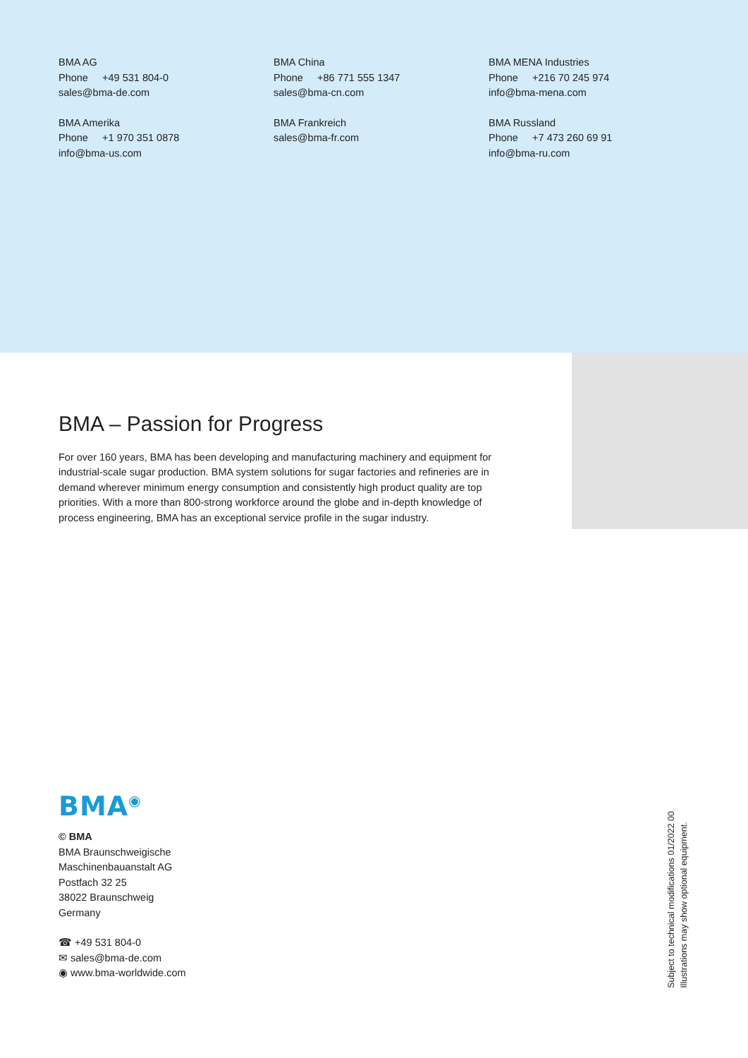BMA AG
Phone +49 531 804-0
sales@bma-de.com
BMA Amerika
Phone +1 970 351 0878
info@bma-us.com
BMA China
Phone +86 771 555 1347
sales@bma-cn.com
BMA Frankreich
sales@bma-fr.com
BMA MENA Industries
Phone +216 70 245 974
info@bma-mena.com
BMA Russland
Phone +7 473 260 69 91
info@bma-ru.com
BMA – Passion for Progress
For over 160 years, BMA has been developing and manufacturing machinery and equipment for industrial-scale sugar production. BMA system solutions for sugar factories and refineries are in demand wherever minimum energy consumption and consistently high product quality are top priorities. With a more than 800-strong workforce around the globe and in-depth knowledge of process engineering, BMA has an exceptional service profile in the sugar industry.
BMA<sup>◉</sup>
© BMA
BMA Braunschweigische
Maschinenbauanstalt AG
Postfach 32 25
38022 Braunschweig
Germany
☎ +49 531 804-0
✉ sales@bma-de.com
◉ www.bma-worldwide.com
Subject to technical modifications 01/2022 00
Illustrations may show optional equipment.